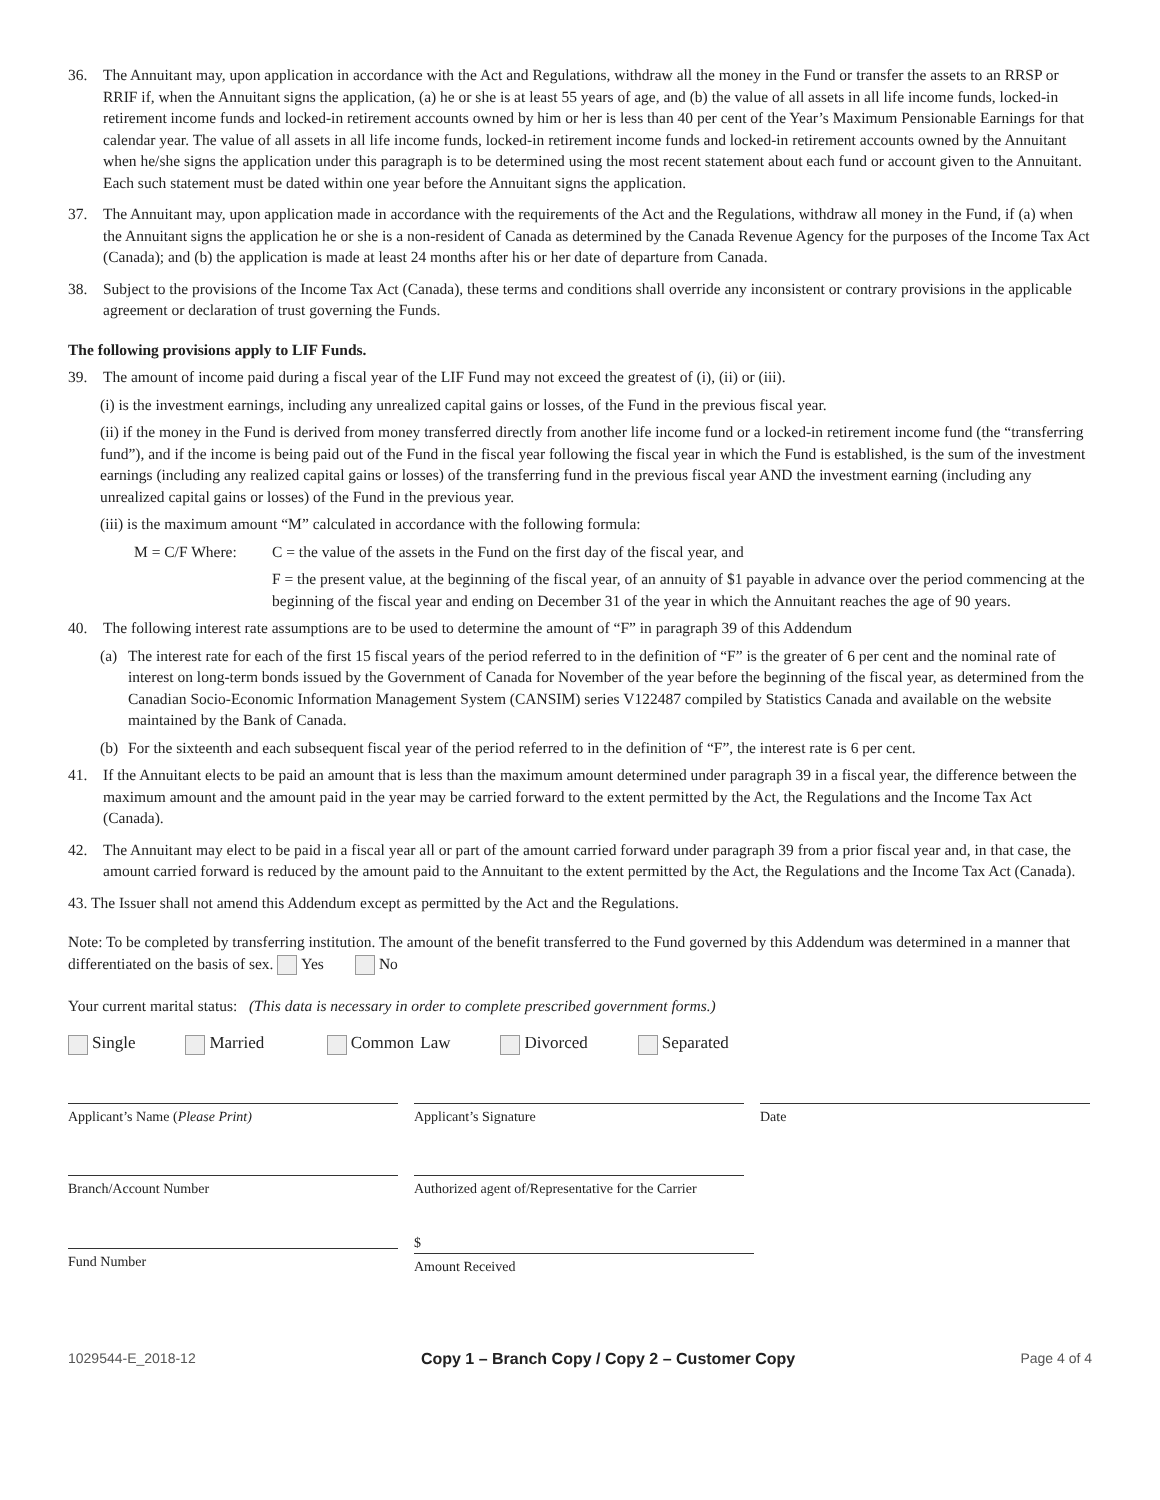36. The Annuitant may, upon application in accordance with the Act and Regulations, withdraw all the money in the Fund or transfer the assets to an RRSP or RRIF if, when the Annuitant signs the application, (a) he or she is at least 55 years of age, and (b) the value of all assets in all life income funds, locked-in retirement income funds and locked-in retirement accounts owned by him or her is less than 40 per cent of the Year’s Maximum Pensionable Earnings for that calendar year. The value of all assets in all life income funds, locked-in retirement income funds and locked-in retirement accounts owned by the Annuitant when he/she signs the application under this paragraph is to be determined using the most recent statement about each fund or account given to the Annuitant. Each such statement must be dated within one year before the Annuitant signs the application.
37. The Annuitant may, upon application made in accordance with the requirements of the Act and the Regulations, withdraw all money in the Fund, if (a) when the Annuitant signs the application he or she is a non-resident of Canada as determined by the Canada Revenue Agency for the purposes of the Income Tax Act (Canada); and (b) the application is made at least 24 months after his or her date of departure from Canada.
38. Subject to the provisions of the Income Tax Act (Canada), these terms and conditions shall override any inconsistent or contrary provisions in the applicable agreement or declaration of trust governing the Funds.
The following provisions apply to LIF Funds.
39. The amount of income paid during a fiscal year of the LIF Fund may not exceed the greatest of (i), (ii) or (iii).
(i) is the investment earnings, including any unrealized capital gains or losses, of the Fund in the previous fiscal year.
(ii) if the money in the Fund is derived from money transferred directly from another life income fund or a locked-in retirement income fund (the “transferring fund”), and if the income is being paid out of the Fund in the fiscal year following the fiscal year in which the Fund is established, is the sum of the investment earnings (including any realized capital gains or losses) of the transferring fund in the previous fiscal year AND the investment earning (including any unrealized capital gains or losses) of the Fund in the previous year.
(iii) is the maximum amount “M” calculated in accordance with the following formula:
M = C/F Where: C = the value of the assets in the Fund on the first day of the fiscal year, and
F = the present value, at the beginning of the fiscal year, of an annuity of $1 payable in advance over the period commencing at the beginning of the fiscal year and ending on December 31 of the year in which the Annuitant reaches the age of 90 years.
40. The following interest rate assumptions are to be used to determine the amount of “F” in paragraph 39 of this Addendum
(a) The interest rate for each of the first 15 fiscal years of the period referred to in the definition of “F” is the greater of 6 per cent and the nominal rate of interest on long-term bonds issued by the Government of Canada for November of the year before the beginning of the fiscal year, as determined from the Canadian Socio-Economic Information Management System (CANSIM) series V122487 compiled by Statistics Canada and available on the website maintained by the Bank of Canada.
(b) For the sixteenth and each subsequent fiscal year of the period referred to in the definition of “F”, the interest rate is 6 per cent.
41. If the Annuitant elects to be paid an amount that is less than the maximum amount determined under paragraph 39 in a fiscal year, the difference between the maximum amount and the amount paid in the year may be carried forward to the extent permitted by the Act, the Regulations and the Income Tax Act (Canada).
42. The Annuitant may elect to be paid in a fiscal year all or part of the amount carried forward under paragraph 39 from a prior fiscal year and, in that case, the amount carried forward is reduced by the amount paid to the Annuitant to the extent permitted by the Act, the Regulations and the Income Tax Act (Canada).
43. The Issuer shall not amend this Addendum except as permitted by the Act and the Regulations.
Note: To be completed by transferring institution. The amount of the benefit transferred to the Fund governed by this Addendum was determined in a manner that differentiated on the basis of sex. Yes No
Your current marital status: (This data is necessary in order to complete prescribed government forms.)
Single Married Common Law Divorced Separated
Applicant’s Name (Please Print) Applicant’s Signature Date
Branch/Account Number Authorized agent of/Representative for the Carrier
Fund Number
$
Amount Received
1029544-E_2018-12 Copy 1 – Branch Copy / Copy 2 – Customer Copy Page 4 of 4